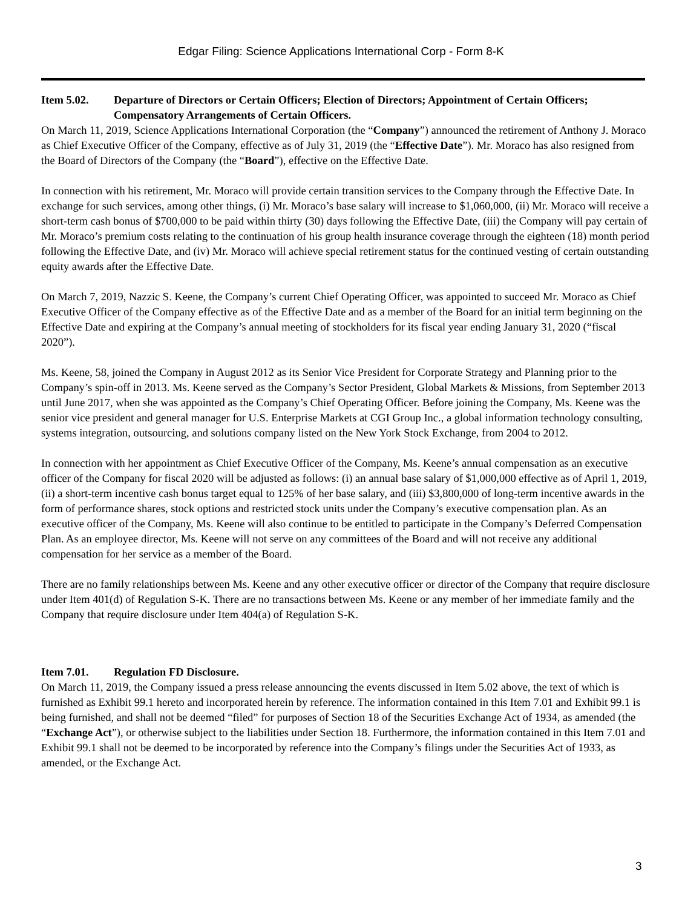Edgar Filing: Science Applications International Corp - Form 8-K
Item 5.02. Departure of Directors or Certain Officers; Election of Directors; Appointment of Certain Officers; Compensatory Arrangements of Certain Officers.
On March 11, 2019, Science Applications International Corporation (the “Company”) announced the retirement of Anthony J. Moraco as Chief Executive Officer of the Company, effective as of July 31, 2019 (the “Effective Date”). Mr. Moraco has also resigned from the Board of Directors of the Company (the “Board”), effective on the Effective Date.
In connection with his retirement, Mr. Moraco will provide certain transition services to the Company through the Effective Date. In exchange for such services, among other things, (i) Mr. Moraco’s base salary will increase to $1,060,000, (ii) Mr. Moraco will receive a short-term cash bonus of $700,000 to be paid within thirty (30) days following the Effective Date, (iii) the Company will pay certain of Mr. Moraco’s premium costs relating to the continuation of his group health insurance coverage through the eighteen (18) month period following the Effective Date, and (iv) Mr. Moraco will achieve special retirement status for the continued vesting of certain outstanding equity awards after the Effective Date.
On March 7, 2019, Nazzic S. Keene, the Company’s current Chief Operating Officer, was appointed to succeed Mr. Moraco as Chief Executive Officer of the Company effective as of the Effective Date and as a member of the Board for an initial term beginning on the Effective Date and expiring at the Company’s annual meeting of stockholders for its fiscal year ending January 31, 2020 (“fiscal 2020”).
Ms. Keene, 58, joined the Company in August 2012 as its Senior Vice President for Corporate Strategy and Planning prior to the Company’s spin-off in 2013. Ms. Keene served as the Company’s Sector President, Global Markets & Missions, from September 2013 until June 2017, when she was appointed as the Company’s Chief Operating Officer. Before joining the Company, Ms. Keene was the senior vice president and general manager for U.S. Enterprise Markets at CGI Group Inc., a global information technology consulting, systems integration, outsourcing, and solutions company listed on the New York Stock Exchange, from 2004 to 2012.
In connection with her appointment as Chief Executive Officer of the Company, Ms. Keene’s annual compensation as an executive officer of the Company for fiscal 2020 will be adjusted as follows: (i) an annual base salary of $1,000,000 effective as of April 1, 2019, (ii) a short-term incentive cash bonus target equal to 125% of her base salary, and (iii) $3,800,000 of long-term incentive awards in the form of performance shares, stock options and restricted stock units under the Company’s executive compensation plan. As an executive officer of the Company, Ms. Keene will also continue to be entitled to participate in the Company’s Deferred Compensation Plan. As an employee director, Ms. Keene will not serve on any committees of the Board and will not receive any additional compensation for her service as a member of the Board.
There are no family relationships between Ms. Keene and any other executive officer or director of the Company that require disclosure under Item 401(d) of Regulation S-K. There are no transactions between Ms. Keene or any member of her immediate family and the Company that require disclosure under Item 404(a) of Regulation S-K.
Item 7.01. Regulation FD Disclosure.
On March 11, 2019, the Company issued a press release announcing the events discussed in Item 5.02 above, the text of which is furnished as Exhibit 99.1 hereto and incorporated herein by reference. The information contained in this Item 7.01 and Exhibit 99.1 is being furnished, and shall not be deemed “filed” for purposes of Section 18 of the Securities Exchange Act of 1934, as amended (the “Exchange Act”), or otherwise subject to the liabilities under Section 18. Furthermore, the information contained in this Item 7.01 and Exhibit 99.1 shall not be deemed to be incorporated by reference into the Company’s filings under the Securities Act of 1933, as amended, or the Exchange Act.
3